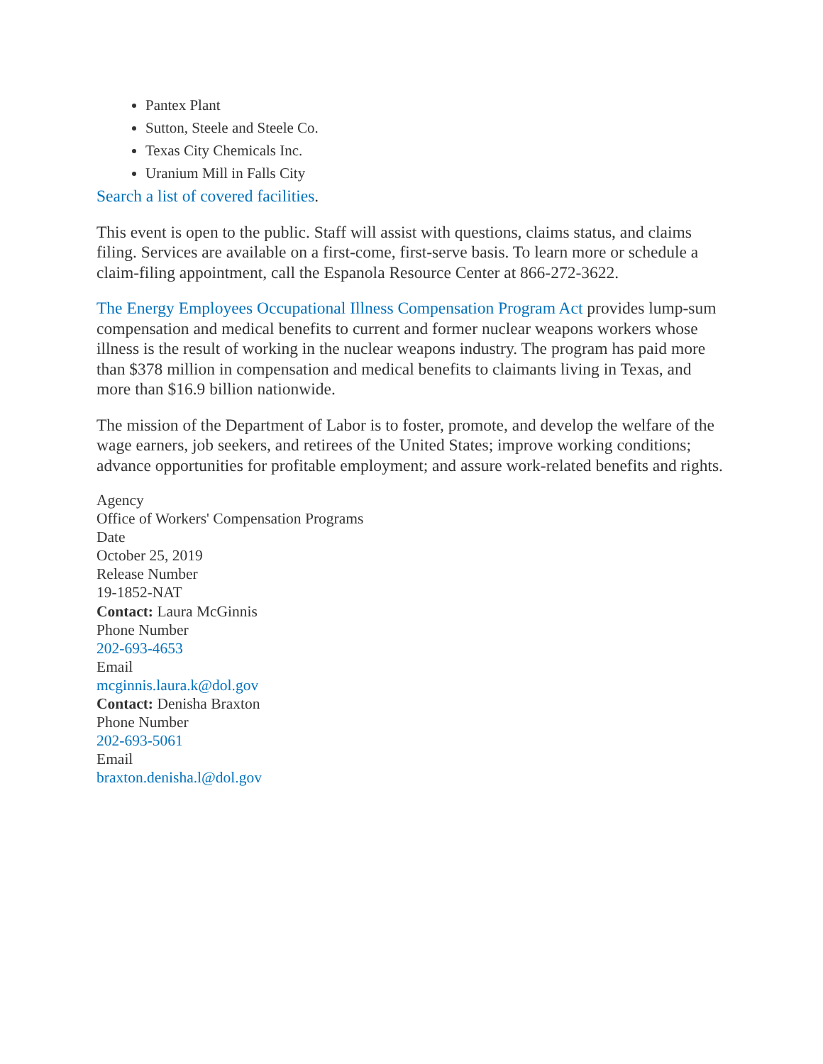Pantex Plant
Sutton, Steele and Steele Co.
Texas City Chemicals Inc.
Uranium Mill in Falls City
Search a list of covered facilities.
This event is open to the public. Staff will assist with questions, claims status, and claims filing. Services are available on a first-come, first-serve basis. To learn more or schedule a claim-filing appointment, call the Espanola Resource Center at 866-272-3622.
The Energy Employees Occupational Illness Compensation Program Act provides lump-sum compensation and medical benefits to current and former nuclear weapons workers whose illness is the result of working in the nuclear weapons industry. The program has paid more than $378 million in compensation and medical benefits to claimants living in Texas, and more than $16.9 billion nationwide.
The mission of the Department of Labor is to foster, promote, and develop the welfare of the wage earners, job seekers, and retirees of the United States; improve working conditions; advance opportunities for profitable employment; and assure work-related benefits and rights.
Agency
Office of Workers' Compensation Programs
Date
October 25, 2019
Release Number
19-1852-NAT
Contact: Laura McGinnis
Phone Number
202-693-4653
Email
mcginnis.laura.k@dol.gov
Contact: Denisha Braxton
Phone Number
202-693-5061
Email
braxton.denisha.l@dol.gov